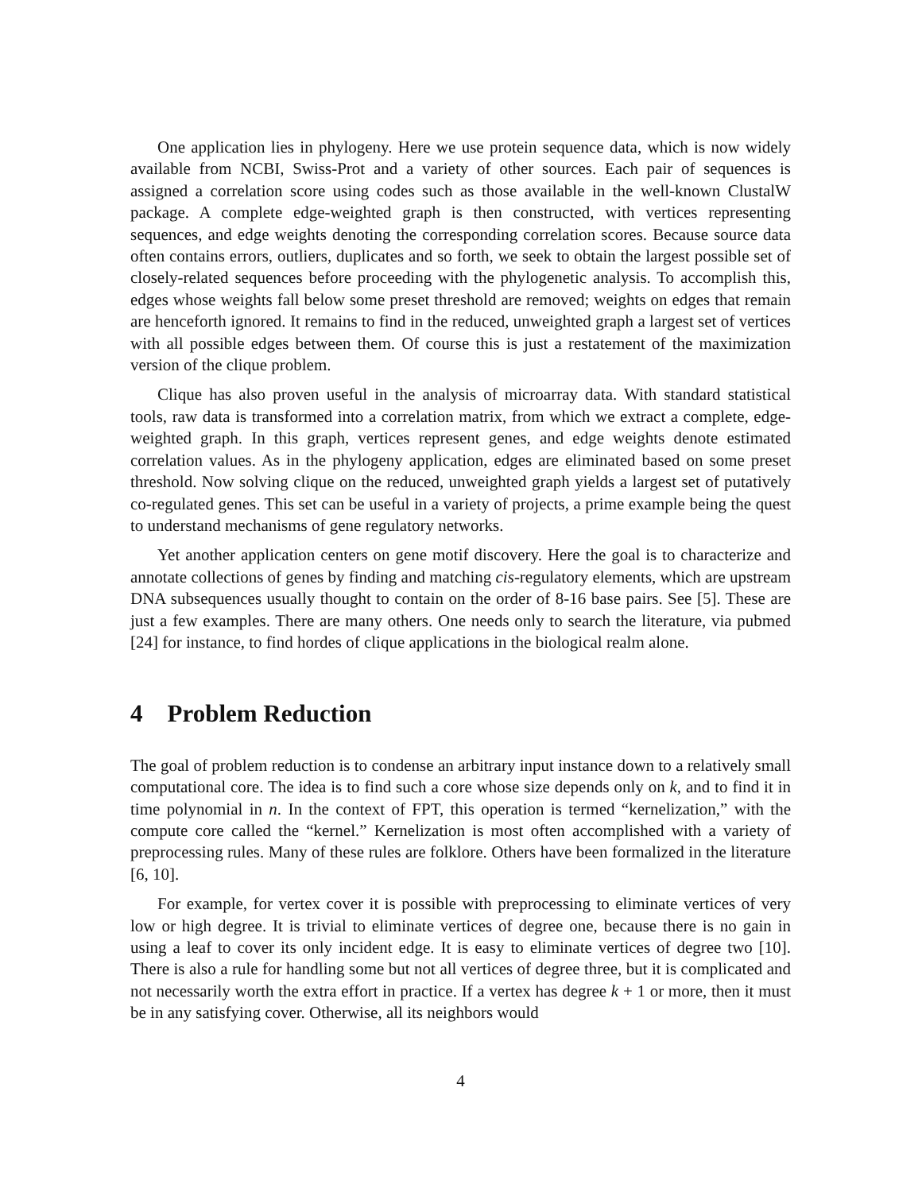One application lies in phylogeny. Here we use protein sequence data, which is now widely available from NCBI, Swiss-Prot and a variety of other sources. Each pair of sequences is assigned a correlation score using codes such as those available in the well-known ClustalW package. A complete edge-weighted graph is then constructed, with vertices representing sequences, and edge weights denoting the corresponding correlation scores. Because source data often contains errors, outliers, duplicates and so forth, we seek to obtain the largest possible set of closely-related sequences before proceeding with the phylogenetic analysis. To accomplish this, edges whose weights fall below some preset threshold are removed; weights on edges that remain are henceforth ignored. It remains to find in the reduced, unweighted graph a largest set of vertices with all possible edges between them. Of course this is just a restatement of the maximization version of the clique problem.
Clique has also proven useful in the analysis of microarray data. With standard statistical tools, raw data is transformed into a correlation matrix, from which we extract a complete, edge-weighted graph. In this graph, vertices represent genes, and edge weights denote estimated correlation values. As in the phylogeny application, edges are eliminated based on some preset threshold. Now solving clique on the reduced, unweighted graph yields a largest set of putatively co-regulated genes. This set can be useful in a variety of projects, a prime example being the quest to understand mechanisms of gene regulatory networks.
Yet another application centers on gene motif discovery. Here the goal is to characterize and annotate collections of genes by finding and matching cis-regulatory elements, which are upstream DNA subsequences usually thought to contain on the order of 8-16 base pairs. See [5]. These are just a few examples. There are many others. One needs only to search the literature, via pubmed [24] for instance, to find hordes of clique applications in the biological realm alone.
4 Problem Reduction
The goal of problem reduction is to condense an arbitrary input instance down to a relatively small computational core. The idea is to find such a core whose size depends only on k, and to find it in time polynomial in n. In the context of FPT, this operation is termed “kernelization,” with the compute core called the “kernel.” Kernelization is most often accomplished with a variety of preprocessing rules. Many of these rules are folklore. Others have been formalized in the literature [6, 10].
For example, for vertex cover it is possible with preprocessing to eliminate vertices of very low or high degree. It is trivial to eliminate vertices of degree one, because there is no gain in using a leaf to cover its only incident edge. It is easy to eliminate vertices of degree two [10]. There is also a rule for handling some but not all vertices of degree three, but it is complicated and not necessarily worth the extra effort in practice. If a vertex has degree k + 1 or more, then it must be in any satisfying cover. Otherwise, all its neighbors would
4